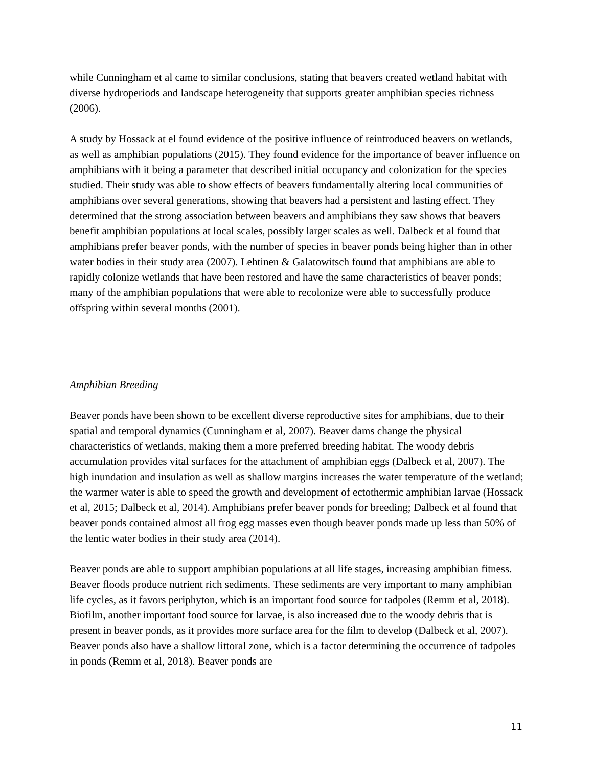while Cunningham et al came to similar conclusions, stating that beavers created wetland habitat with diverse hydroperiods and landscape heterogeneity that supports greater amphibian species richness (2006).
A study by Hossack at el found evidence of the positive influence of reintroduced beavers on wetlands, as well as amphibian populations (2015). They found evidence for the importance of beaver influence on amphibians with it being a parameter that described initial occupancy and colonization for the species studied. Their study was able to show effects of beavers fundamentally altering local communities of amphibians over several generations, showing that beavers had a persistent and lasting effect. They determined that the strong association between beavers and amphibians they saw shows that beavers benefit amphibian populations at local scales, possibly larger scales as well. Dalbeck et al found that amphibians prefer beaver ponds, with the number of species in beaver ponds being higher than in other water bodies in their study area (2007). Lehtinen & Galatowitsch found that amphibians are able to rapidly colonize wetlands that have been restored and have the same characteristics of beaver ponds; many of the amphibian populations that were able to recolonize were able to successfully produce offspring within several months (2001).
Amphibian Breeding
Beaver ponds have been shown to be excellent diverse reproductive sites for amphibians, due to their spatial and temporal dynamics (Cunningham et al, 2007). Beaver dams change the physical characteristics of wetlands, making them a more preferred breeding habitat. The woody debris accumulation provides vital surfaces for the attachment of amphibian eggs (Dalbeck et al, 2007). The high inundation and insulation as well as shallow margins increases the water temperature of the wetland; the warmer water is able to speed the growth and development of ectothermic amphibian larvae (Hossack et al, 2015; Dalbeck et al, 2014). Amphibians prefer beaver ponds for breeding; Dalbeck et al found that beaver ponds contained almost all frog egg masses even though beaver ponds made up less than 50% of the lentic water bodies in their study area (2014).
Beaver ponds are able to support amphibian populations at all life stages, increasing amphibian fitness. Beaver floods produce nutrient rich sediments. These sediments are very important to many amphibian life cycles, as it favors periphyton, which is an important food source for tadpoles (Remm et al, 2018). Biofilm, another important food source for larvae, is also increased due to the woody debris that is present in beaver ponds, as it provides more surface area for the film to develop (Dalbeck et al, 2007). Beaver ponds also have a shallow littoral zone, which is a factor determining the occurrence of tadpoles in ponds (Remm et al, 2018). Beaver ponds are
11